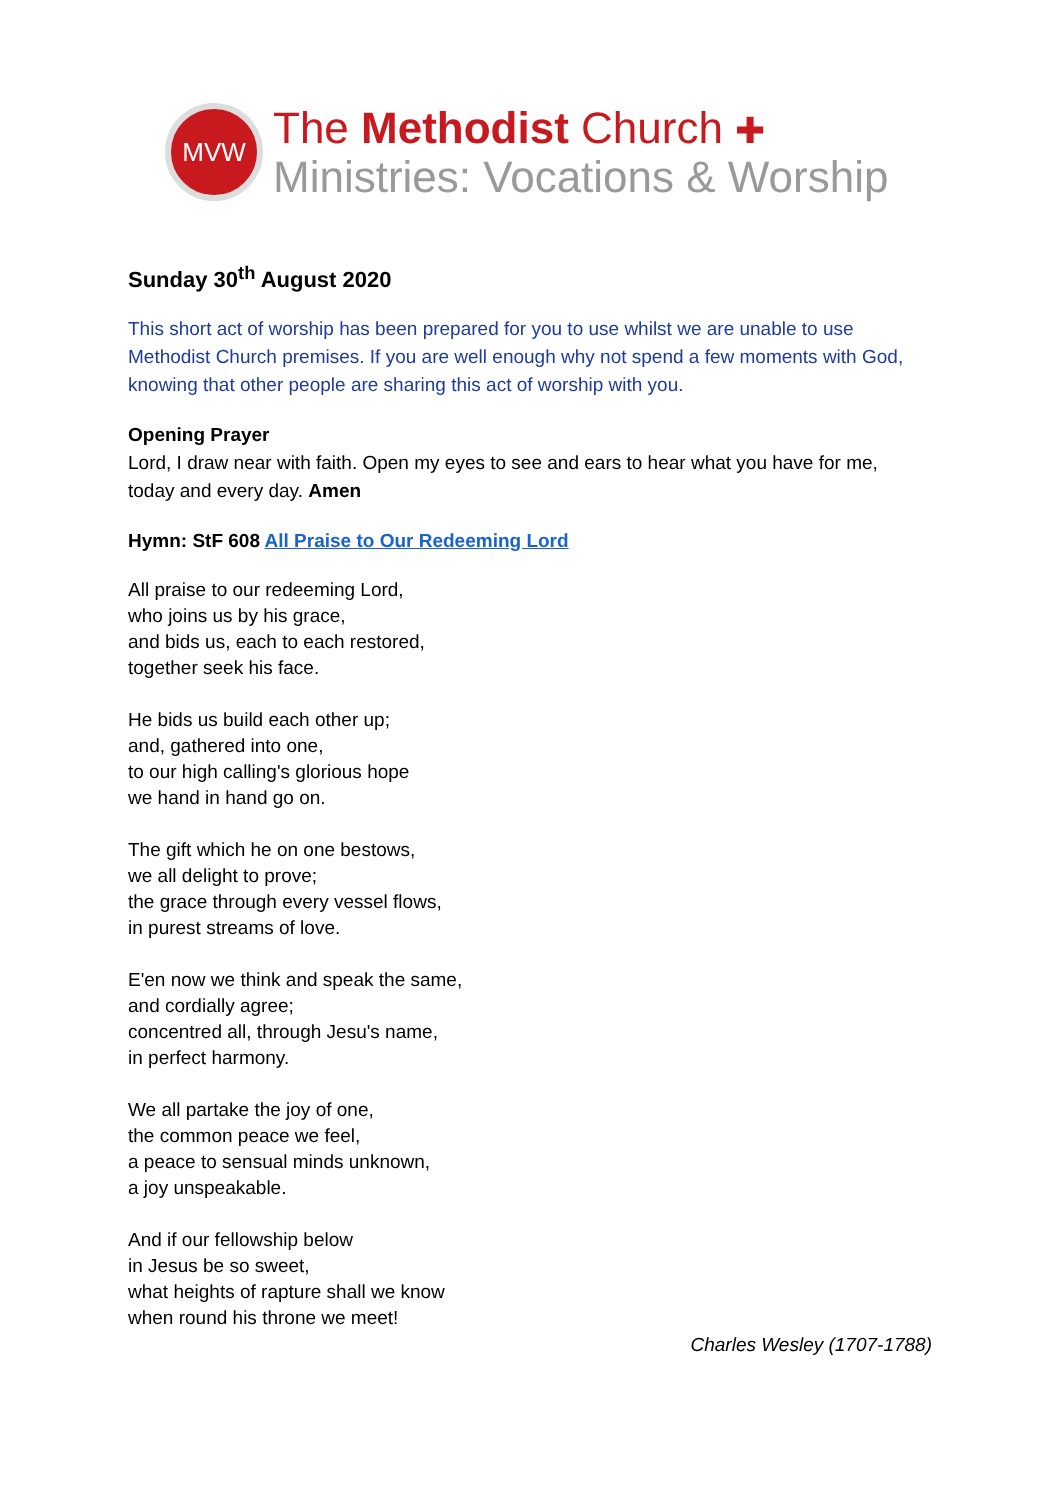MVW
The Methodist Church ✚
Ministries: Vocations & Worship
Sunday 30<sup>th</sup> August 2020
This short act of worship has been prepared for you to use whilst we are unable to use Methodist Church premises. If you are well enough why not spend a few moments with God, knowing that other people are sharing this act of worship with you.
Opening Prayer
Lord, I draw near with faith. Open my eyes to see and ears to hear what you have for me, today and every day. Amen
Hymn: StF 608 All Praise to Our Redeeming Lord
All praise to our redeeming Lord,
who joins us by his grace,
and bids us, each to each restored,
together seek his face.
He bids us build each other up;
and, gathered into one,
to our high calling's glorious hope
we hand in hand go on.
The gift which he on one bestows,
we all delight to prove;
the grace through every vessel flows,
in purest streams of love.
E'en now we think and speak the same,
and cordially agree;
concentred all, through Jesu's name,
in perfect harmony.
We all partake the joy of one,
the common peace we feel,
a peace to sensual minds unknown,
a joy unspeakable.
And if our fellowship below
in Jesus be so sweet,
what heights of rapture shall we know
when round his throne we meet!
Charles Wesley (1707-1788)